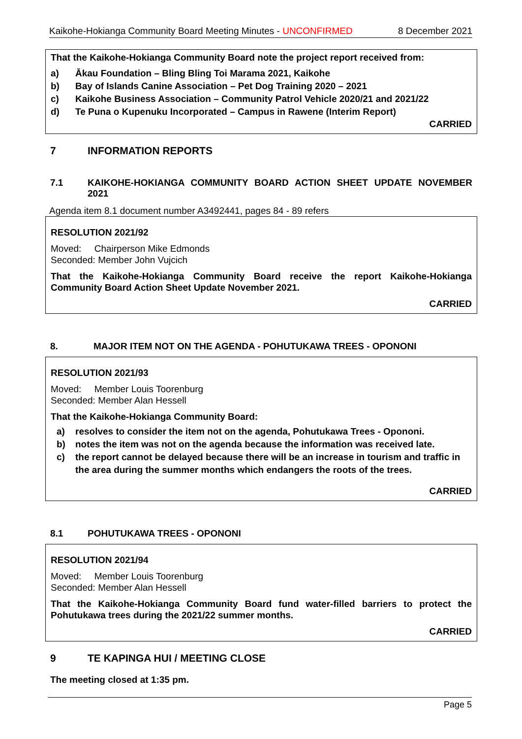Kaikohe-Hokianga Community Board Meeting Minutes - UNCONFIRMED 8 December 2021
That the Kaikohe-Hokianga Community Board note the project report received from:
a) Ākau Foundation – Bling Bling Toi Marama 2021, Kaikohe
b) Bay of Islands Canine Association – Pet Dog Training 2020 – 2021
c) Kaikohe Business Association – Community Patrol Vehicle 2020/21 and 2021/22
d) Te Puna o Kupenuku Incorporated – Campus in Rawene (Interim Report)
CARRIED
7 INFORMATION REPORTS
7.1 KAIKOHE-HOKIANGA COMMUNITY BOARD ACTION SHEET UPDATE NOVEMBER 2021
Agenda item 8.1 document number A3492441, pages 84 - 89 refers
RESOLUTION 2021/92
Moved: Chairperson Mike Edmonds
Seconded: Member John Vujcich
That the Kaikohe-Hokianga Community Board receive the report Kaikohe-Hokianga Community Board Action Sheet Update November 2021.
CARRIED
8. MAJOR ITEM NOT ON THE AGENDA - POHUTUKAWA TREES - OPONONI
RESOLUTION 2021/93
Moved: Member Louis Toorenburg
Seconded: Member Alan Hessell
That the Kaikohe-Hokianga Community Board:
a) resolves to consider the item not on the agenda, Pohutukawa Trees - Opononi.
b) notes the item was not on the agenda because the information was received late.
c) the report cannot be delayed because there will be an increase in tourism and traffic in the area during the summer months which endangers the roots of the trees.
CARRIED
8.1 POHUTUKAWA TREES - OPONONI
RESOLUTION 2021/94
Moved: Member Louis Toorenburg
Seconded: Member Alan Hessell
That the Kaikohe-Hokianga Community Board fund water-filled barriers to protect the Pohutukawa trees during the 2021/22 summer months.
CARRIED
9 TE KAPINGA HUI / MEETING CLOSE
The meeting closed at 1:35 pm.
Page 5